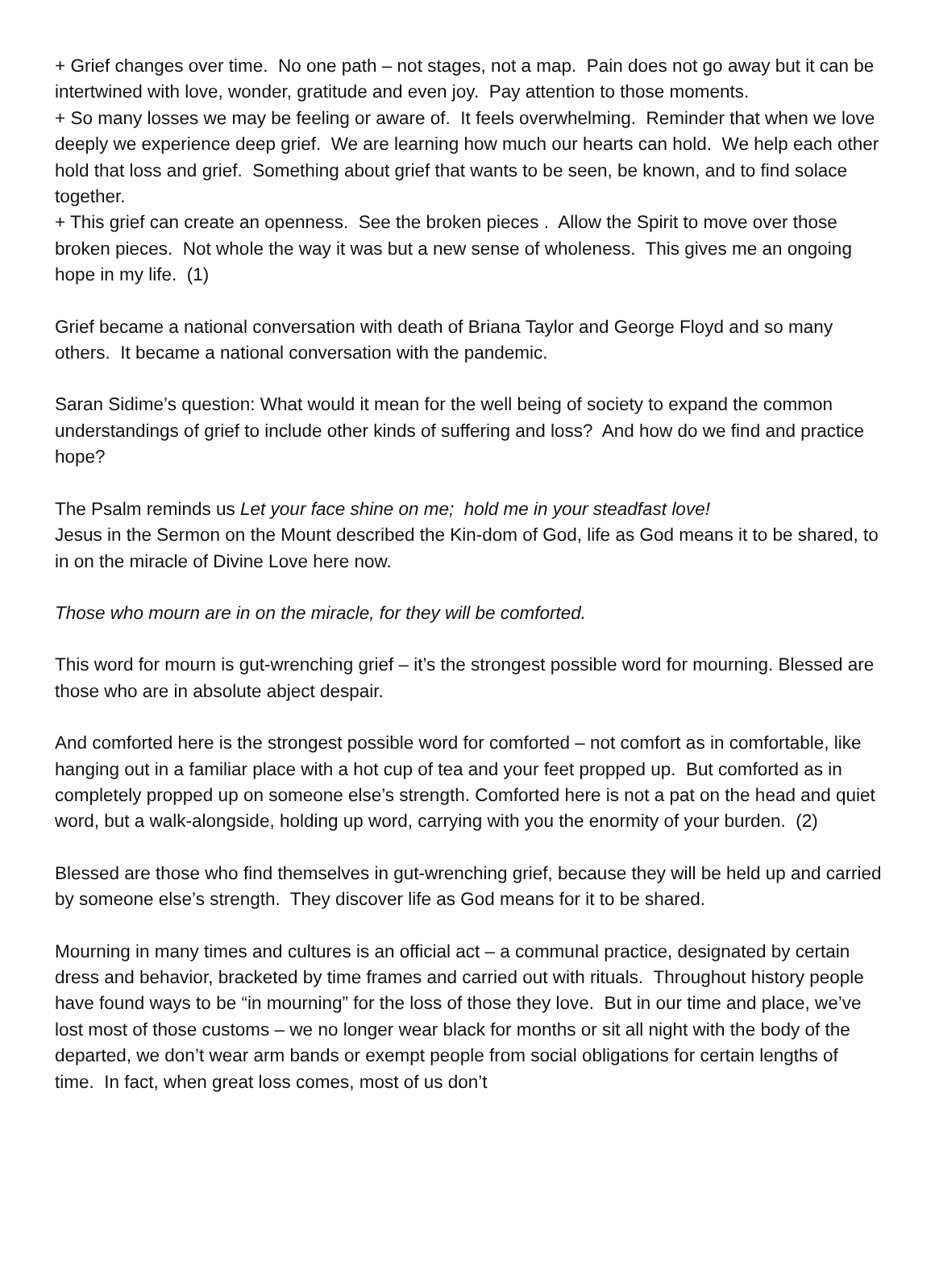+ Grief changes over time. No one path – not stages, not a map. Pain does not go away but it can be intertwined with love, wonder, gratitude and even joy. Pay attention to those moments.
+ So many losses we may be feeling or aware of. It feels overwhelming. Reminder that when we love deeply we experience deep grief. We are learning how much our hearts can hold. We help each other hold that loss and grief. Something about grief that wants to be seen, be known, and to find solace together.
+ This grief can create an openness. See the broken pieces . Allow the Spirit to move over those broken pieces. Not whole the way it was but a new sense of wholeness. This gives me an ongoing hope in my life. (1)
Grief became a national conversation with death of Briana Taylor and George Floyd and so many others. It became a national conversation with the pandemic.
Saran Sidime’s question: What would it mean for the well being of society to expand the common understandings of grief to include other kinds of suffering and loss? And how do we find and practice hope?
The Psalm reminds us Let your face shine on me; hold me in your steadfast love!
Jesus in the Sermon on the Mount described the Kin-dom of God, life as God means it to be shared, to in on the miracle of Divine Love here now.
Those who mourn are in on the miracle, for they will be comforted.
This word for mourn is gut-wrenching grief – it’s the strongest possible word for mourning. Blessed are those who are in absolute abject despair.
And comforted here is the strongest possible word for comforted – not comfort as in comfortable, like hanging out in a familiar place with a hot cup of tea and your feet propped up. But comforted as in completely propped up on someone else’s strength. Comforted here is not a pat on the head and quiet word, but a walk-alongside, holding up word, carrying with you the enormity of your burden. (2)
Blessed are those who find themselves in gut-wrenching grief, because they will be held up and carried by someone else’s strength. They discover life as God means for it to be shared.
Mourning in many times and cultures is an official act – a communal practice, designated by certain dress and behavior, bracketed by time frames and carried out with rituals. Throughout history people have found ways to be “in mourning” for the loss of those they love. But in our time and place, we’ve lost most of those customs – we no longer wear black for months or sit all night with the body of the departed, we don’t wear arm bands or exempt people from social obligations for certain lengths of time. In fact, when great loss comes, most of us don’t